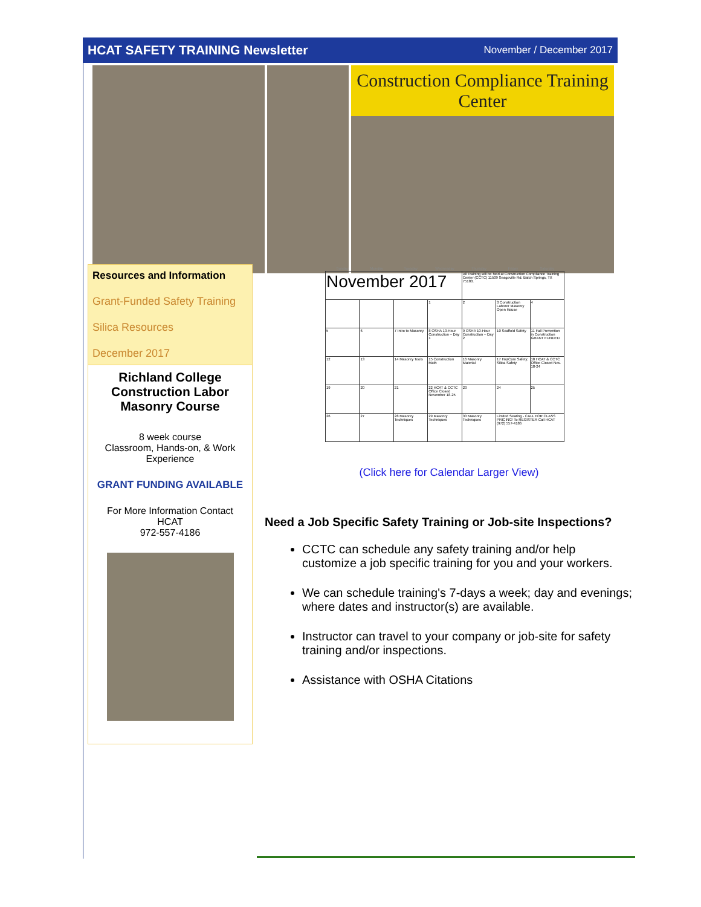HCAT SAFETY TRAINING Newsletter
November / December 2017
Construction Compliance Training Center
Resources and Information
Grant-Funded Safety Training
Silica Resources
December 2017
Richland College Construction Labor Masonry Course
8 week course
Classroom, Hands-on, & Work Experience
GRANT FUNDING AVAILABLE
For More Information Contact HCAT
972-557-4186
| Sunday | Monday | Tuesday | Wednesday | Thursday | Friday | Saturday |
| --- | --- | --- | --- | --- | --- | --- |
| November 2017 | | | | All Training will be held at Construction Compliance Training Center (CCTC) 11509 Seagoville Rd. Balch Springs, TX 75180. | | |
| | | | 1 | 2 | 3 Construction Laborer Masonry Open House | 4 |
| 5 | 6 | 7 Intro to Masonry | 8 OSHA 10-Hour Construction – Day 1 | 9 OSHA 10-Hour Construction – Day 2 | 10 Scaffold Safety | 11 Fall Prevention in Construction GRANT FUNDED |
| 12 | 13 | 14 Masonry Tools | 15 Construction Math | 16 Masonry Material | 17 HazCom Safety; Silica Safety | 18 HCAT & CCTC Office Closed Nov. 18-24 |
| 19 | 20 | 21 | 22 HCAT & CCTC Office Closed November 18-25 | 23 | 24 | 25 |
| 26 | 27 | 28 Masonry Techniques | 29 Masonry Techniques | 30 Masonry Techniques | Limited Seating - CALL FOR CLASS PRICING! To REGISTER Call HCAT (972) 557-4186 | |
(Click here for Calendar Larger View)
Need a Job Specific Safety Training or Job-site Inspections?
CCTC can schedule any safety training and/or help customize a job specific training for you and your workers.
We can schedule training's 7-days a week; day and evenings; where dates and instructor(s) are available.
Instructor can travel to your company or job-site for safety training and/or inspections.
Assistance with OSHA Citations